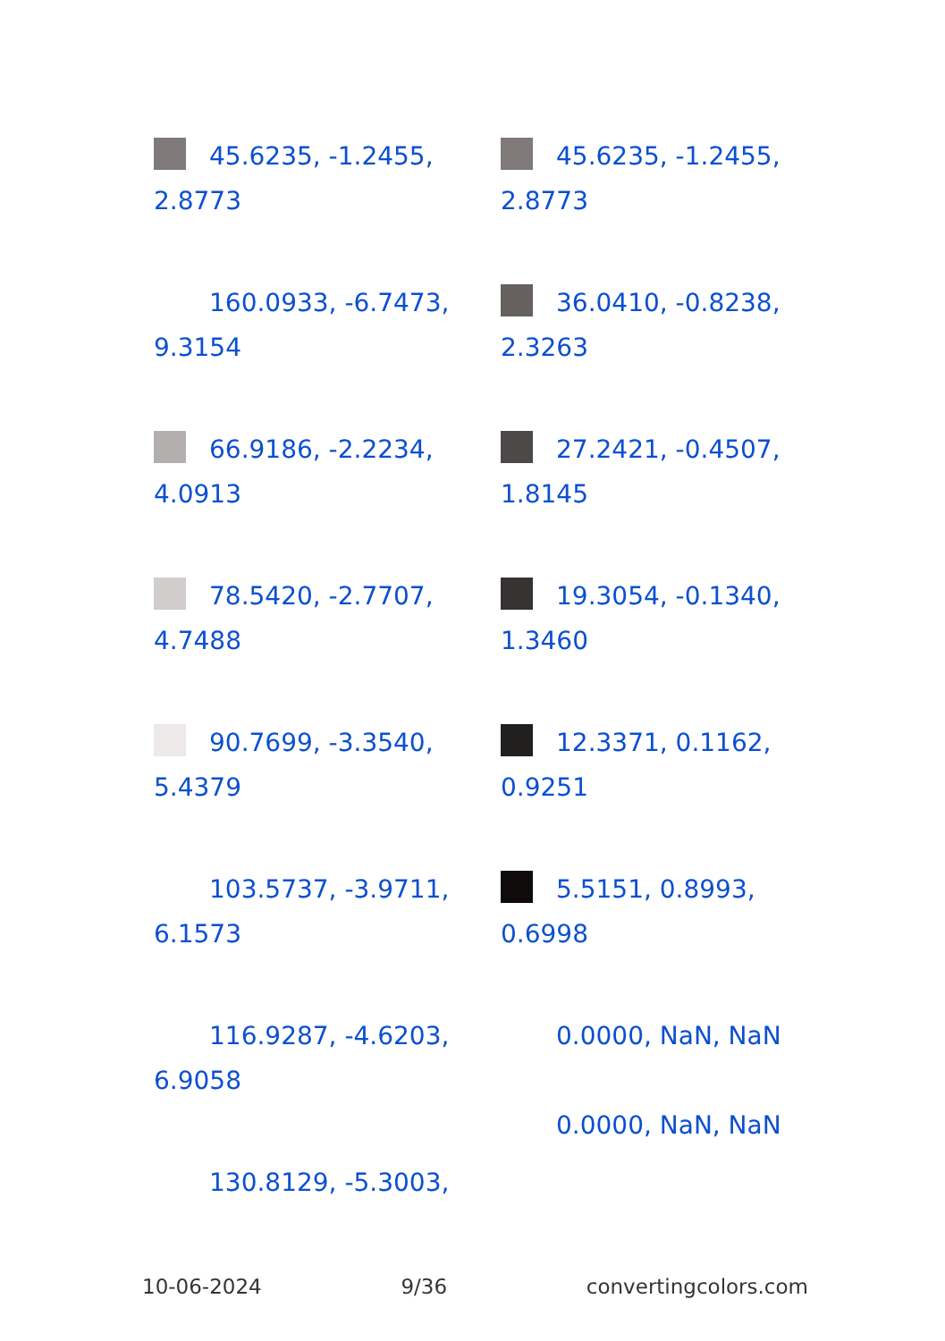45.6235, -1.2455, 2.8773
45.6235, -1.2455, 2.8773
160.0933, -6.7473, 9.3154
36.0410, -0.8238, 2.3263
66.9186, -2.2234, 4.0913
27.2421, -0.4507, 1.8145
78.5420, -2.7707, 4.7488
19.3054, -0.1340, 1.3460
90.7699, -3.3540, 5.4379
12.3371, 0.1162, 0.9251
103.5737, -3.9711, 6.1573
5.5151, 0.8993, 0.6998
116.9287, -4.6203, 6.9058
0.0000, NaN, NaN
0.0000, NaN, NaN
130.8129, -5.3003,
10-06-2024 9/36 convertingcolors.com